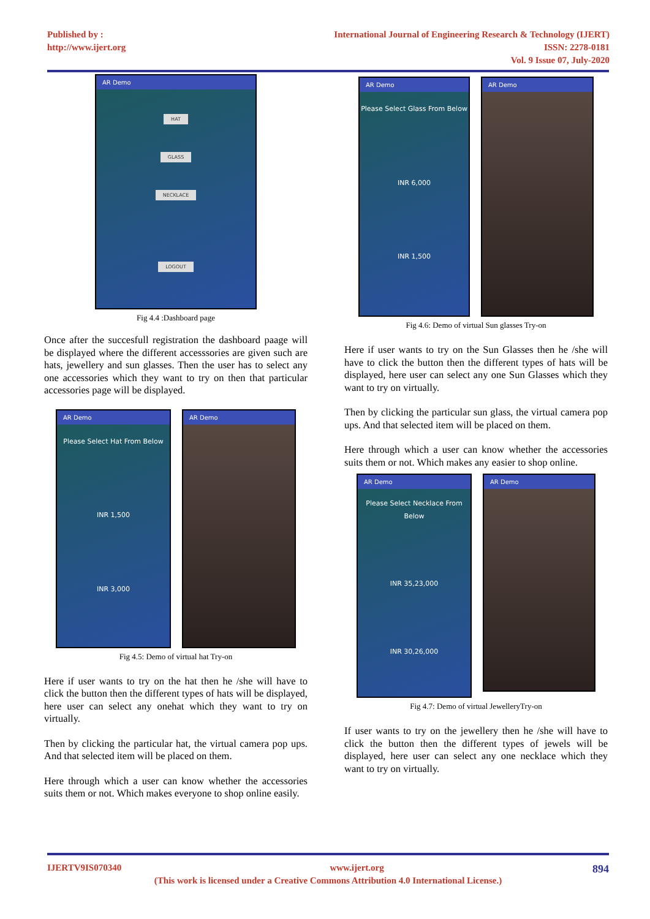Published by :
http://www.ijert.org
International Journal of Engineering Research & Technology (IJERT)
ISSN: 2278-0181
Vol. 9 Issue 07, July-2020
AR Demo
HAT
GLASS
NECKLACE
LOGOUT
Fig 4.4 :Dashboard page
Once after the succesfull registration the dashboard paage will be displayed where the different accesssories are given such are hats, jewellery and sun glasses. Then the user has to select any one accessories which they want to try on then that particular accessories page will be displayed.
AR Demo
Please Select Hat From Below
INR 1,500
INR 3,000
AR Demo
Fig 4.5: Demo of virtual hat Try-on
Here if user wants to try on the hat then he /she will have to click the button then the different types of hats will be displayed, here user can select any onehat which they want to try on virtually.
Then by clicking the particular hat, the virtual camera pop ups. And that selected item will be placed on them.
Here through which a user can know whether the accessories suits them or not. Which makes everyone to shop online easily.
AR Demo
Please Select Glass From Below
INR 6,000
INR 1,500
AR Demo
Fig 4.6: Demo of virtual Sun glasses Try-on
Here if user wants to try on the Sun Glasses then he /she will have to click the button then the different types of hats will be displayed, here user can select any one Sun Glasses which they want to try on virtually.
Then by clicking the particular sun glass, the virtual camera pop ups. And that selected item will be placed on them.
Here through which a user can know whether the accessories suits them or not. Which makes any easier to shop online.
AR Demo
Please Select Necklace From Below
INR 35,23,000
INR 30,26,000
AR Demo
Fig 4.7: Demo of virtual JewelleryTry-on
If user wants to try on the jewellery then he /she will have to click the button then the different types of jewels will be displayed, here user can select any one necklace which they want to try on virtually.
IJERTV9IS070340 www.ijert.org 894
(This work is licensed under a Creative Commons Attribution 4.0 International License.)